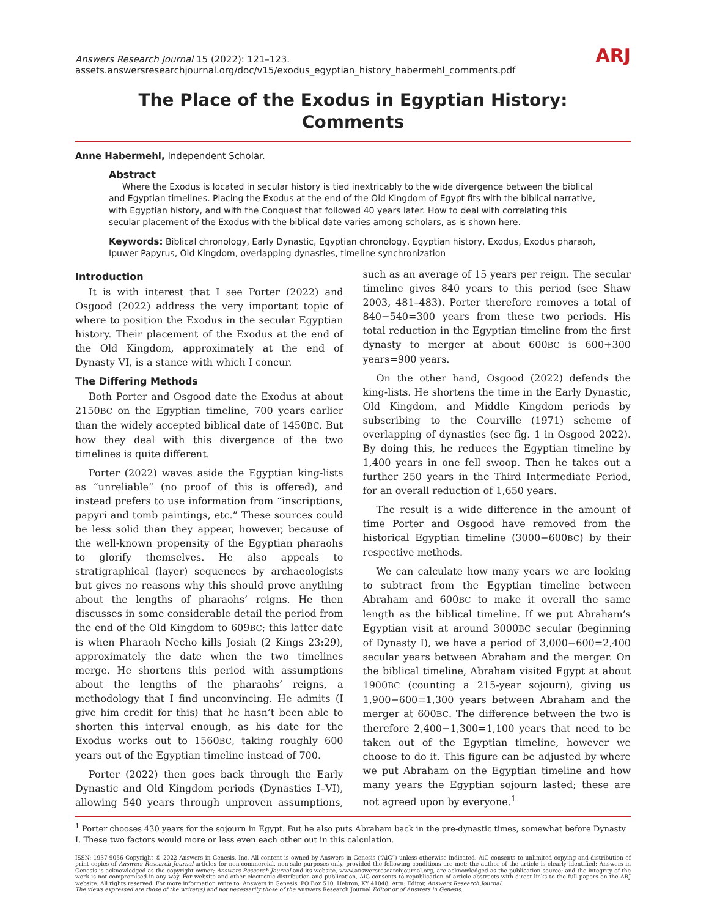Answers Research Journal 15 (2022): 121–123.
assets.answersresearchjournal.org/doc/v15/exodus_egyptian_history_habermehl_comments.pdf
ARJ
The Place of the Exodus in Egyptian History:
Comments
Anne Habermehl, Independent Scholar.
Abstract
Where the Exodus is located in secular history is tied inextricably to the wide divergence between the biblical and Egyptian timelines. Placing the Exodus at the end of the Old Kingdom of Egypt fits with the biblical narrative, with Egyptian history, and with the Conquest that followed 40 years later. How to deal with correlating this secular placement of the Exodus with the biblical date varies among scholars, as is shown here.
Keywords: Biblical chronology, Early Dynastic, Egyptian chronology, Egyptian history, Exodus, Exodus pharaoh, Ipuwer Papyrus, Old Kingdom, overlapping dynasties, timeline synchronization
Introduction
It is with interest that I see Porter (2022) and Osgood (2022) address the very important topic of where to position the Exodus in the secular Egyptian history. Their placement of the Exodus at the end of the Old Kingdom, approximately at the end of Dynasty VI, is a stance with which I concur.
The Differing Methods
Both Porter and Osgood date the Exodus at about 2150BC on the Egyptian timeline, 700 years earlier than the widely accepted biblical date of 1450BC. But how they deal with this divergence of the two timelines is quite different.
Porter (2022) waves aside the Egyptian king-lists as “unreliable” (no proof of this is offered), and instead prefers to use information from “inscriptions, papyri and tomb paintings, etc.” These sources could be less solid than they appear, however, because of the well-known propensity of the Egyptian pharaohs to glorify themselves. He also appeals to stratigraphical (layer) sequences by archaeologists but gives no reasons why this should prove anything about the lengths of pharaohs’ reigns. He then discusses in some considerable detail the period from the end of the Old Kingdom to 609BC; this latter date is when Pharaoh Necho kills Josiah (2 Kings 23:29), approximately the date when the two timelines merge. He shortens this period with assumptions about the lengths of the pharaohs’ reigns, a methodology that I find unconvincing. He admits (I give him credit for this) that he hasn’t been able to shorten this interval enough, as his date for the Exodus works out to 1560BC, taking roughly 600 years out of the Egyptian timeline instead of 700.
Porter (2022) then goes back through the Early Dynastic and Old Kingdom periods (Dynasties I–VI), allowing 540 years through unproven assumptions, such as an average of 15 years per reign. The secular timeline gives 840 years to this period (see Shaw 2003, 481–483). Porter therefore removes a total of 840−540=300 years from these two periods. His total reduction in the Egyptian timeline from the first dynasty to merger at about 600BC is 600+300 years=900 years.
On the other hand, Osgood (2022) defends the king-lists. He shortens the time in the Early Dynastic, Old Kingdom, and Middle Kingdom periods by subscribing to the Courville (1971) scheme of overlapping of dynasties (see fig. 1 in Osgood 2022). By doing this, he reduces the Egyptian timeline by 1,400 years in one fell swoop. Then he takes out a further 250 years in the Third Intermediate Period, for an overall reduction of 1,650 years.
The result is a wide difference in the amount of time Porter and Osgood have removed from the historical Egyptian timeline (3000−600BC) by their respective methods.
We can calculate how many years we are looking to subtract from the Egyptian timeline between Abraham and 600BC to make it overall the same length as the biblical timeline. If we put Abraham’s Egyptian visit at around 3000BC secular (beginning of Dynasty I), we have a period of 3,000−600=2,400 secular years between Abraham and the merger. On the biblical timeline, Abraham visited Egypt at about 1900BC (counting a 215-year sojourn), giving us 1,900−600=1,300 years between Abraham and the merger at 600BC. The difference between the two is therefore 2,400−1,300=1,100 years that need to be taken out of the Egyptian timeline, however we choose to do it. This figure can be adjusted by where we put Abraham on the Egyptian timeline and how many years the Egyptian sojourn lasted; these are not agreed upon by everyone.<sup>1</sup>
<sup>1</sup> Porter chooses 430 years for the sojourn in Egypt. But he also puts Abraham back in the pre-dynastic times, somewhat before Dynasty I. These two factors would more or less even each other out in this calculation.
ISSN: 1937-9056 Copyright © 2022 Answers in Genesis, Inc. All content is owned by Answers in Genesis (“AiG”) unless otherwise indicated. AiG consents to unlimited copying and distribution of print copies of Answers Research Journal articles for non-commercial, non-sale purposes only, provided the following conditions are met: the author of the article is clearly identified; Answers in Genesis is acknowledged as the copyright owner; Answers Research Journal and its website, www.answersresearchjournal.org, are acknowledged as the publication source; and the integrity of the work is not compromised in any way. For website and other electronic distribution and publication, AiG consents to republication of article abstracts with direct links to the full papers on the ARJ website. All rights reserved. For more information write to: Answers in Genesis, PO Box 510, Hebron, KY 41048, Attn: Editor, Answers Research Journal.
The views expressed are those of the writer(s) and not necessarily those of the Answers Research Journal Editor or of Answers in Genesis.